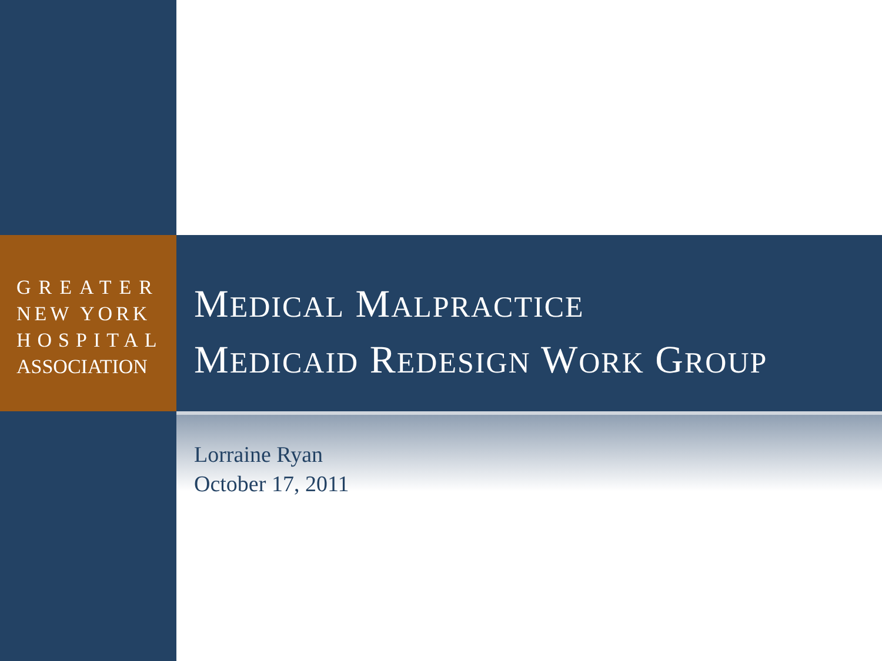GREATER
NEW YORK
HOSPITAL
ASSOCIATION
MEDICAL MALPRACTICE
MEDICAID REDESIGN WORK GROUP
Lorraine Ryan
October 17, 2011